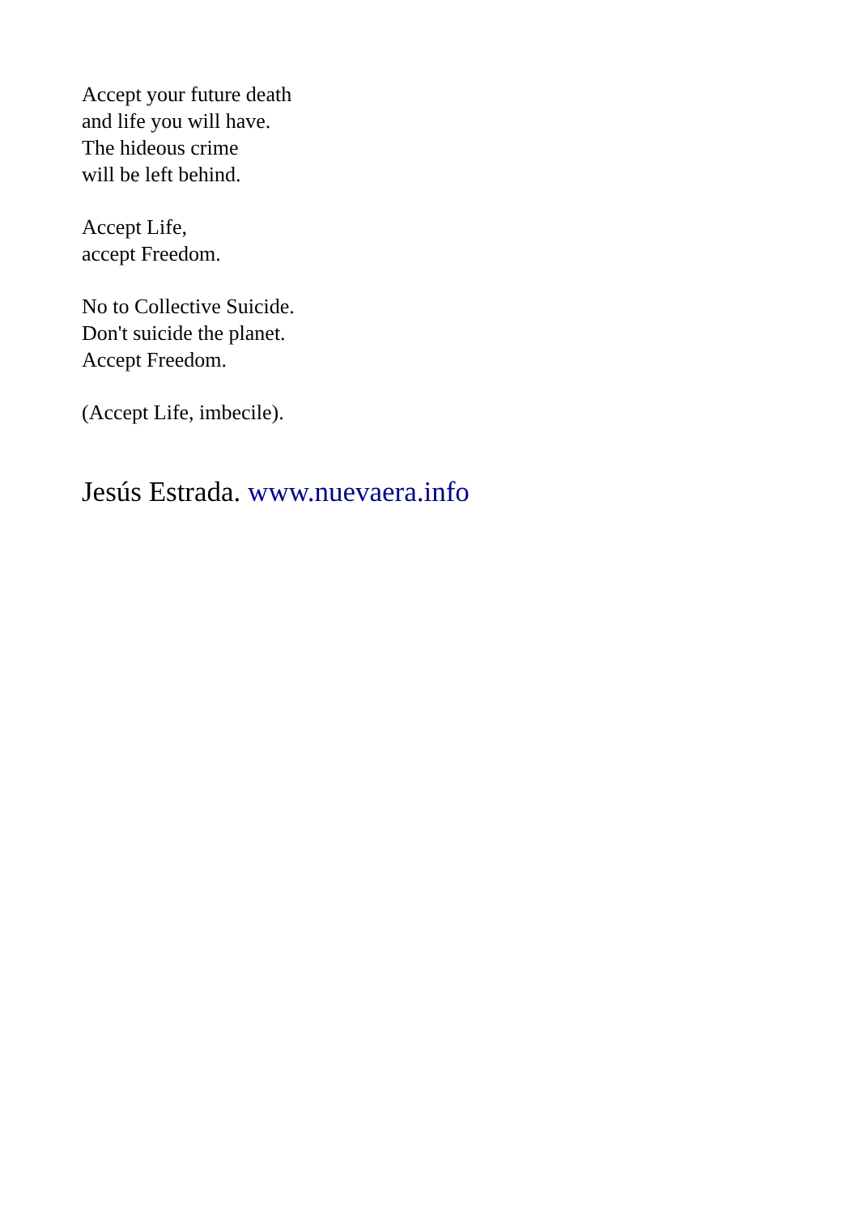Accept your future death
and life you will have.
The hideous crime
will be left behind.
Accept Life,
accept Freedom.
No to Collective Suicide.
Don't suicide the planet.
Accept Freedom.
(Accept Life, imbecile).
Jesús Estrada. www.nuevaera.info